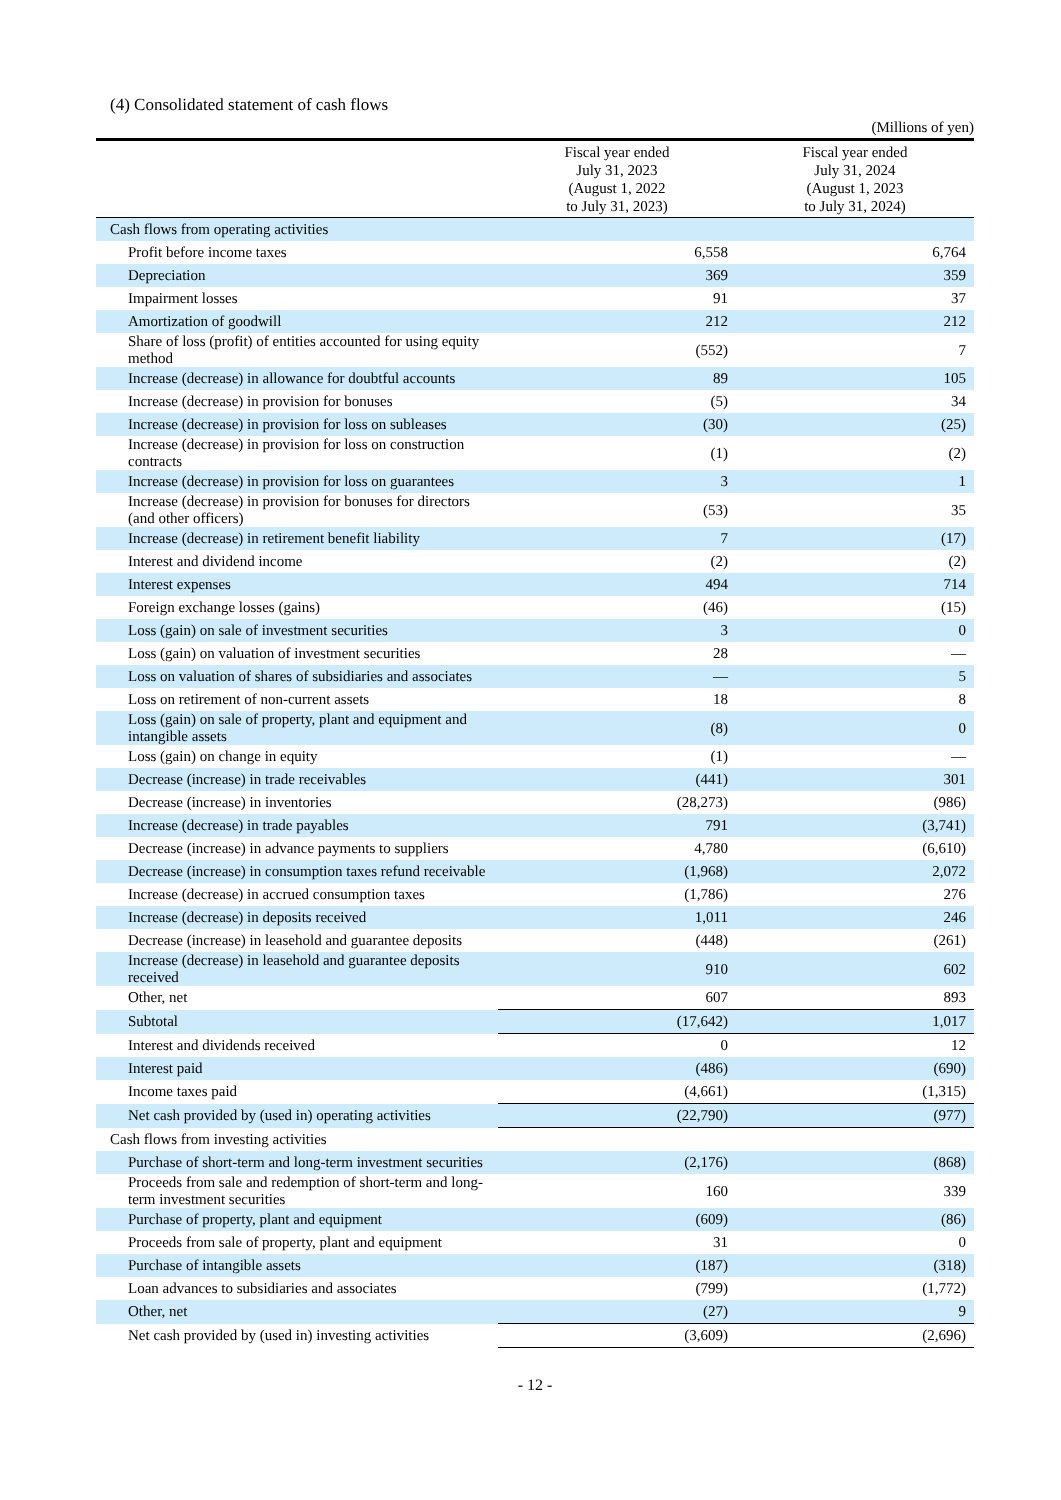(4) Consolidated statement of cash flows
(Millions of yen)
| | Fiscal year ended July 31, 2023 (August 1, 2022 to July 31, 2023) | Fiscal year ended July 31, 2024 (August 1, 2023 to July 31, 2024) |
| --- | --- | --- |
| Cash flows from operating activities | | |
| Profit before income taxes | 6,558 | 6,764 |
| Depreciation | 369 | 359 |
| Impairment losses | 91 | 37 |
| Amortization of goodwill | 212 | 212 |
| Share of loss (profit) of entities accounted for using equity method | (552) | 7 |
| Increase (decrease) in allowance for doubtful accounts | 89 | 105 |
| Increase (decrease) in provision for bonuses | (5) | 34 |
| Increase (decrease) in provision for loss on subleases | (30) | (25) |
| Increase (decrease) in provision for loss on construction contracts | (1) | (2) |
| Increase (decrease) in provision for loss on guarantees | 3 | 1 |
| Increase (decrease) in provision for bonuses for directors (and other officers) | (53) | 35 |
| Increase (decrease) in retirement benefit liability | 7 | (17) |
| Interest and dividend income | (2) | (2) |
| Interest expenses | 494 | 714 |
| Foreign exchange losses (gains) | (46) | (15) |
| Loss (gain) on sale of investment securities | 3 | 0 |
| Loss (gain) on valuation of investment securities | 28 | — |
| Loss on valuation of shares of subsidiaries and associates | — | 5 |
| Loss on retirement of non-current assets | 18 | 8 |
| Loss (gain) on sale of property, plant and equipment and intangible assets | (8) | 0 |
| Loss (gain) on change in equity | (1) | — |
| Decrease (increase) in trade receivables | (441) | 301 |
| Decrease (increase) in inventories | (28,273) | (986) |
| Increase (decrease) in trade payables | 791 | (3,741) |
| Decrease (increase) in advance payments to suppliers | 4,780 | (6,610) |
| Decrease (increase) in consumption taxes refund receivable | (1,968) | 2,072 |
| Increase (decrease) in accrued consumption taxes | (1,786) | 276 |
| Increase (decrease) in deposits received | 1,011 | 246 |
| Decrease (increase) in leasehold and guarantee deposits | (448) | (261) |
| Increase (decrease) in leasehold and guarantee deposits received | 910 | 602 |
| Other, net | 607 | 893 |
| Subtotal | (17,642) | 1,017 |
| Interest and dividends received | 0 | 12 |
| Interest paid | (486) | (690) |
| Income taxes paid | (4,661) | (1,315) |
| Net cash provided by (used in) operating activities | (22,790) | (977) |
| Cash flows from investing activities | | |
| Purchase of short-term and long-term investment securities | (2,176) | (868) |
| Proceeds from sale and redemption of short-term and long-term investment securities | 160 | 339 |
| Purchase of property, plant and equipment | (609) | (86) |
| Proceeds from sale of property, plant and equipment | 31 | 0 |
| Purchase of intangible assets | (187) | (318) |
| Loan advances to subsidiaries and associates | (799) | (1,772) |
| Other, net | (27) | 9 |
| Net cash provided by (used in) investing activities | (3,609) | (2,696) |
- 12 -